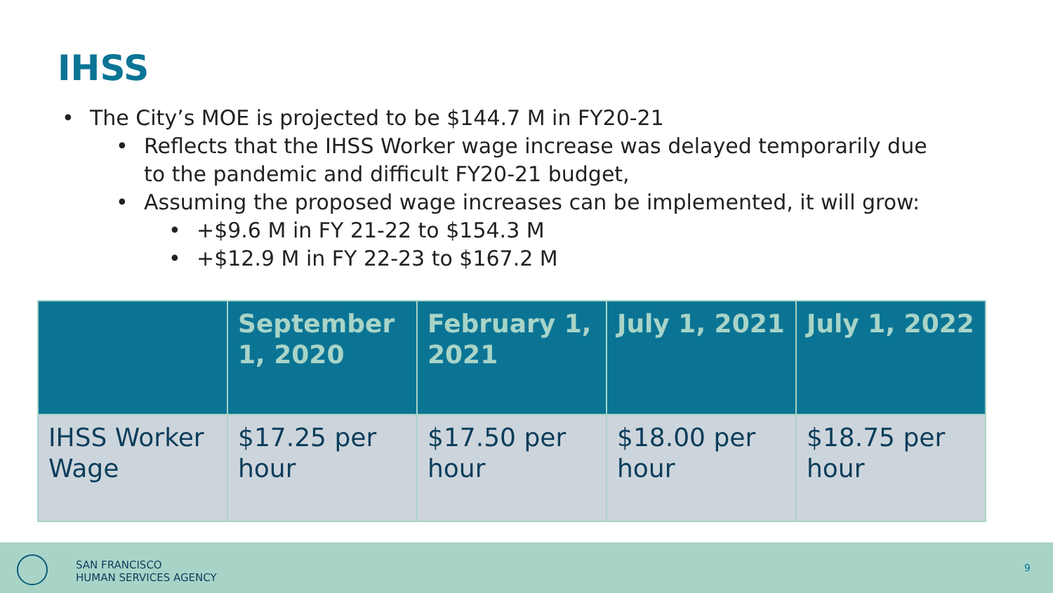IHSS
• The City’s MOE is projected to be $144.7 M in FY20-21
• Reflects that the IHSS Worker wage increase was delayed temporarily due
to the pandemic and difficult FY20-21 budget,
• Assuming the proposed wage increases can be implemented, it will grow:
• +$9.6 M in FY 21-22 to $154.3 M
• +$12.9 M in FY 22-23 to $167.2 M
| | September 1, 2020 | February 1, 2021 | July 1, 2021 | July 1, 2022 |
| --- | --- | --- | --- | --- |
| IHSS Worker Wage | $17.25 per hour | $17.50 per hour | $18.00 per hour | $18.75 per hour |
SAN FRANCISCO
HUMAN SERVICES AGENCY
9